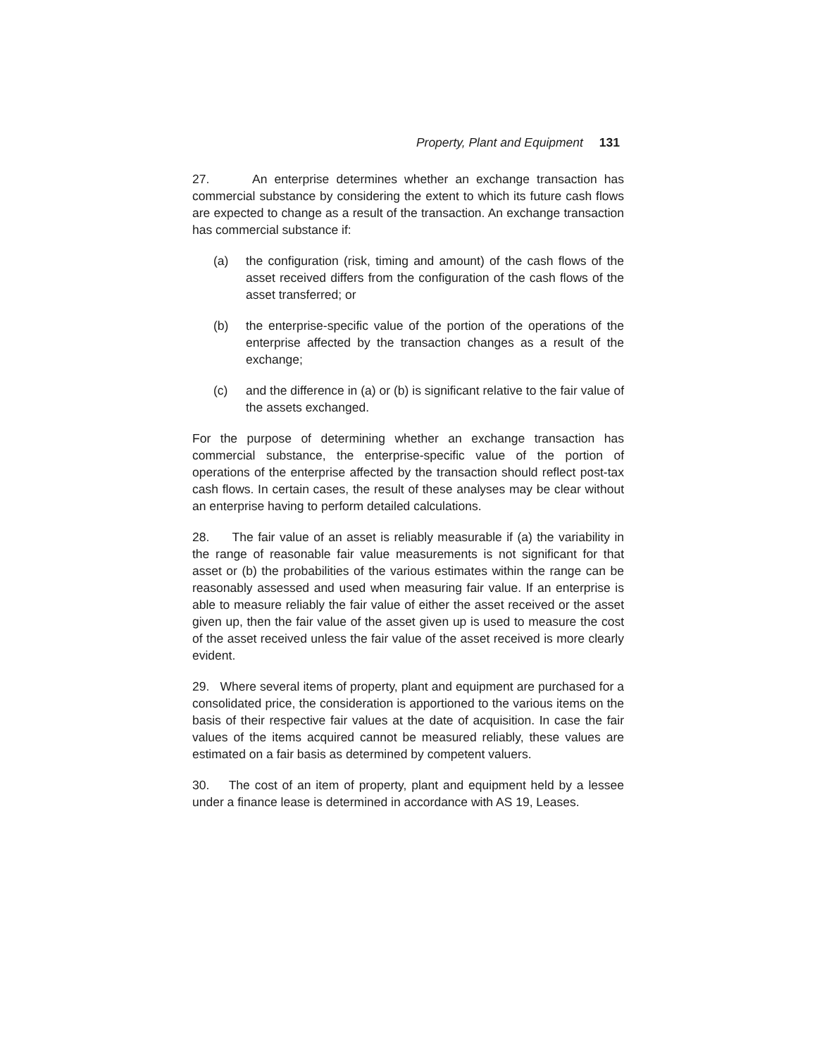Property, Plant and Equipment 131
27. An enterprise determines whether an exchange transaction has commercial substance by considering the extent to which its future cash flows are expected to change as a result of the transaction. An exchange transaction has commercial substance if:
(a) the configuration (risk, timing and amount) of the cash flows of the asset received differs from the configuration of the cash flows of the asset transferred; or
(b) the enterprise-specific value of the portion of the operations of the enterprise affected by the transaction changes as a result of the exchange;
(c) and the difference in (a) or (b) is significant relative to the fair value of the assets exchanged.
For the purpose of determining whether an exchange transaction has commercial substance, the enterprise-specific value of the portion of operations of the enterprise affected by the transaction should reflect post-tax cash flows. In certain cases, the result of these analyses may be clear without an enterprise having to perform detailed calculations.
28. The fair value of an asset is reliably measurable if (a) the variability in the range of reasonable fair value measurements is not significant for that asset or (b) the probabilities of the various estimates within the range can be reasonably assessed and used when measuring fair value. If an enterprise is able to measure reliably the fair value of either the asset received or the asset given up, then the fair value of the asset given up is used to measure the cost of the asset received unless the fair value of the asset received is more clearly evident.
29. Where several items of property, plant and equipment are purchased for a consolidated price, the consideration is apportioned to the various items on the basis of their respective fair values at the date of acquisition. In case the fair values of the items acquired cannot be measured reliably, these values are estimated on a fair basis as determined by competent valuers.
30. The cost of an item of property, plant and equipment held by a lessee under a finance lease is determined in accordance with AS 19, Leases.